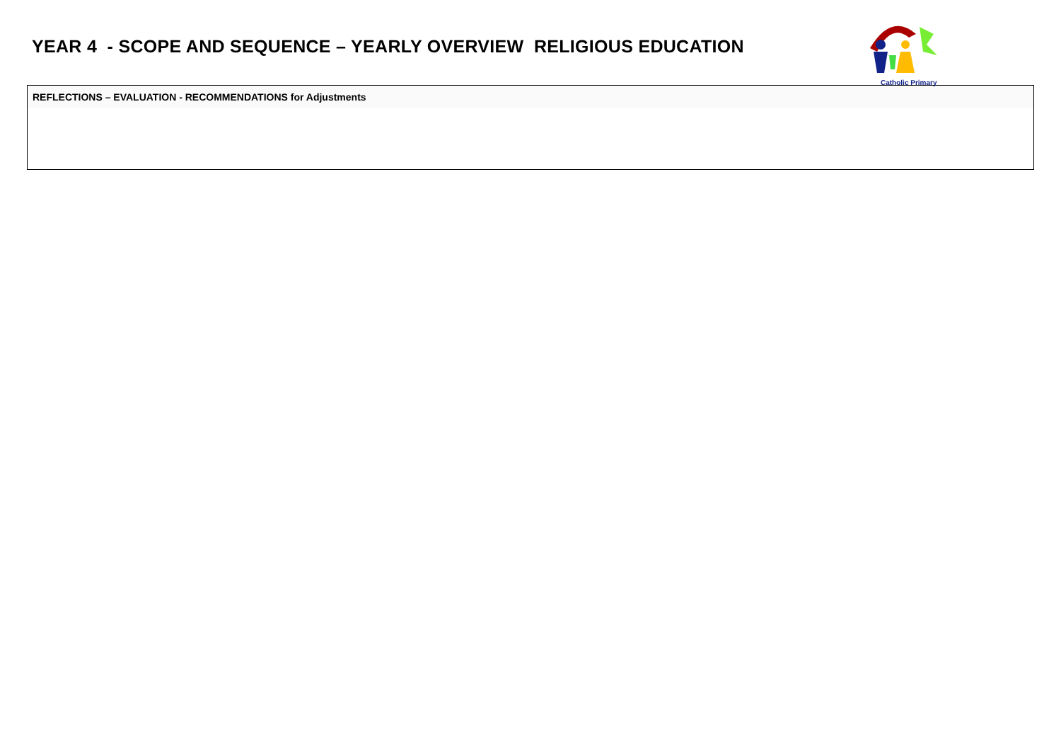YEAR 4 - SCOPE AND SEQUENCE – YEARLY OVERVIEW RELIGIOUS EDUCATION
Catholic Primary
| REFLECTIONS – EVALUATION - RECOMMENDATIONS for Adjustments |
| --- |